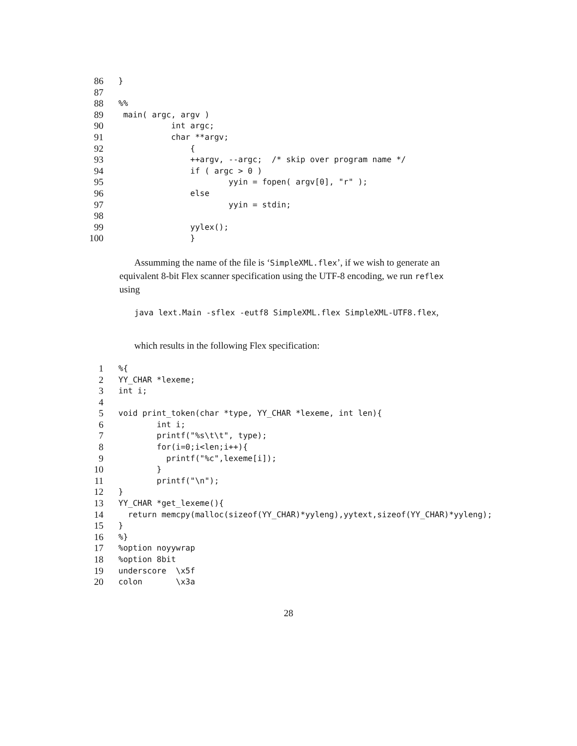86 }
87
88%%
89 main( argc, argv )
90 int argc;
91 char **argv;
92 {
93 ++argv, --argc; /* skip over program name */
94 if ( argc > 0 )
95 yyin = fopen( argv[0], "r" );
96 else
97 yyin = stdin;
98
99 yylex();
100 }
Assumming the name of the file is ‘SimpleXML.flex’, if we wish to generate an equivalent 8-bit Flex scanner specification using the UTF-8 encoding, we run reflex using
java lext.Main -sflex -eutf8 SimpleXML.flex SimpleXML-UTF8.flex,
which results in the following Flex specification:
1%{
2 YY_CHAR *lexeme;
3 int i;
4
5 void print_token(char *type, YY_CHAR *lexeme, int len){
6 int i;
7 printf("%s\t\t", type);
8 for(i=0;i<len;i++){
9 printf("%c",lexeme[i]);
10 }
11 printf("\n");
12 }
13 YY_CHAR *get_lexeme(){
14 return memcpy(malloc(sizeof(YY_CHAR)*yyleng),yytext,sizeof(YY_CHAR)*yyleng);
15 }
16%}
17%option noyywrap
18%option 8bit
19 underscore \x5f
20 colon \x3a
28